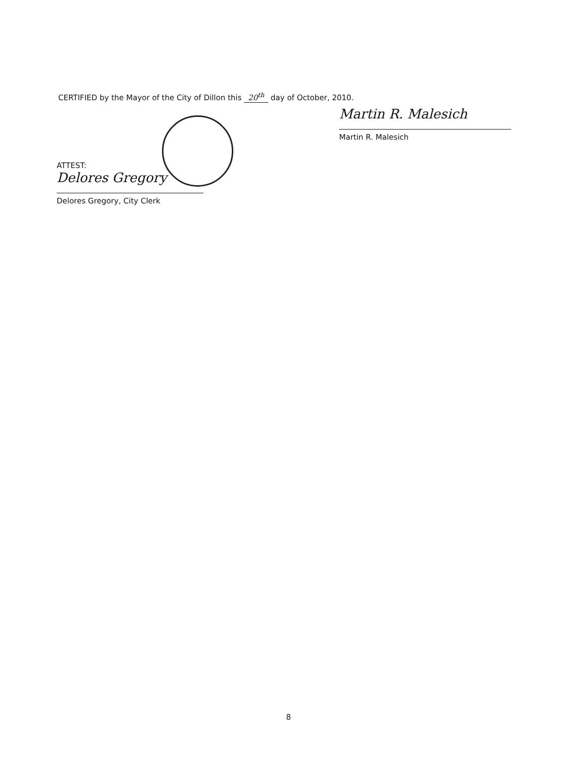CERTIFIED by the Mayor of the City of Dillon this 20<sup>th</sup> day of October, 2010.
Martin R. Malesich
Martin R. Malesich
ATTEST:
Delores Gregory
Delores Gregory, City Clerk
8